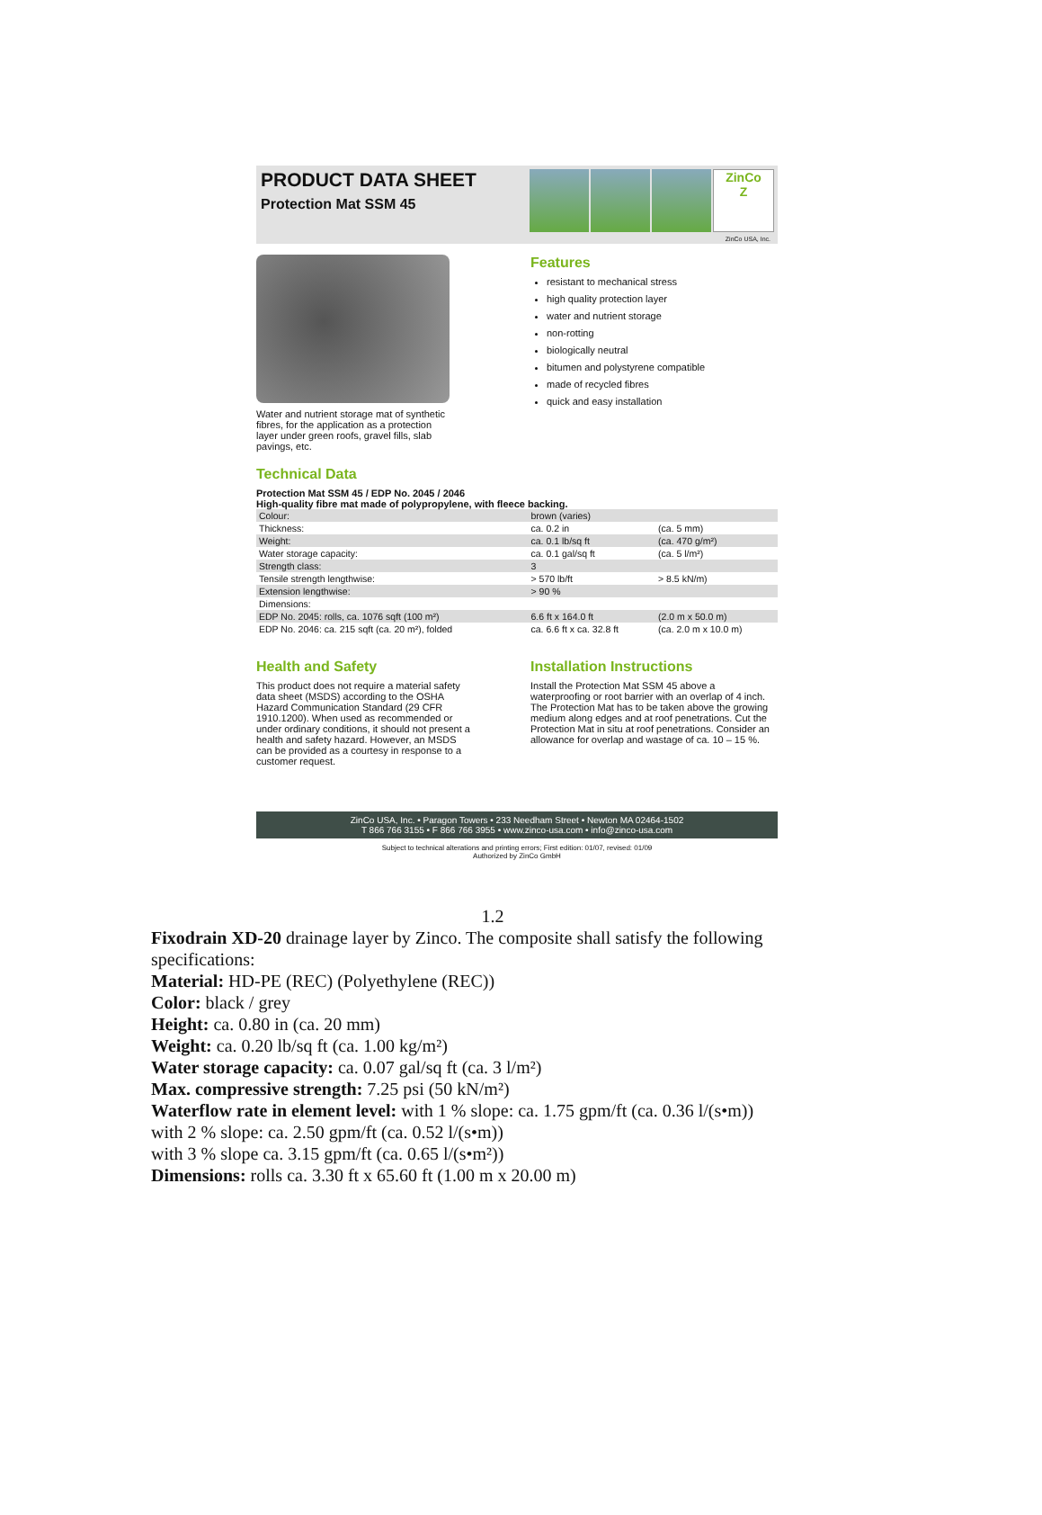PRODUCT DATA SHEET
Protection Mat SSM 45
ZinCo
Z
ZinCo USA, Inc.
Water and nutrient storage mat of synthetic fibres, for the application as a protection layer under green roofs, gravel fills, slab pavings, etc.
Features
resistant to mechanical stress
high quality protection layer
water and nutrient storage
non-rotting
biologically neutral
bitumen and polystyrene compatible
made of recycled fibres
quick and easy installation
Technical Data
Protection Mat SSM 45 / EDP No. 2045 / 2046
High-quality fibre mat made of polypropylene, with fleece backing.
| Colour: | brown (varies) | |
| Thickness: | ca. 0.2 in | (ca. 5 mm) |
| Weight: | ca. 0.1 lb/sq ft | (ca. 470 g/m²) |
| Water storage capacity: | ca. 0.1 gal/sq ft | (ca. 5 l/m²) |
| Strength class: | 3 | |
| Tensile strength lengthwise: | > 570 lb/ft | > 8.5 kN/m) |
| Extension lengthwise: | > 90 % | |
| Dimensions: | | |
| EDP No. 2045: rolls, ca. 1076 sqft (100 m²) | 6.6 ft x 164.0 ft | (2.0 m x 50.0 m) |
| EDP No. 2046: ca. 215 sqft (ca. 20 m²), folded | ca. 6.6 ft x ca. 32.8 ft | (ca. 2.0 m x 10.0 m) |
Health and Safety
This product does not require a material safety data sheet (MSDS) according to the OSHA Hazard Communication Standard (29 CFR 1910.1200). When used as recommended or under ordinary conditions, it should not present a health and safety hazard. However, an MSDS can be provided as a courtesy in response to a customer request.
Installation Instructions
Install the Protection Mat SSM 45 above a waterproofing or root barrier with an overlap of 4 inch. The Protection Mat has to be taken above the growing medium along edges and at roof penetrations. Cut the Protection Mat in situ at roof penetrations. Consider an allowance for overlap and wastage of ca. 10 – 15 %.
ZinCo USA, Inc. • Paragon Towers • 233 Needham Street • Newton MA 02464-1502
T 866 766 3155 • F 866 766 3955 • www.zinco-usa.com • info@zinco-usa.com
Subject to technical alterations and printing errors; First edition: 01/07, revised: 01/09
Authorized by ZinCo GmbH
1.2
Fixodrain XD-20 drainage layer by Zinco. The composite shall satisfy the following specifications:
Material: HD-PE (REC) (Polyethylene (REC))
Color: black / grey
Height: ca. 0.80 in (ca. 20 mm)
Weight: ca. 0.20 lb/sq ft (ca. 1.00 kg/m²)
Water storage capacity: ca. 0.07 gal/sq ft (ca. 3 l/m²)
Max. compressive strength: 7.25 psi (50 kN/m²)
Waterflow rate in element level: with 1 % slope: ca. 1.75 gpm/ft (ca. 0.36 l/(s•m))
with 2 % slope: ca. 2.50 gpm/ft (ca. 0.52 l/(s•m))
with 3 % slope ca. 3.15 gpm/ft (ca. 0.65 l/(s•m²))
Dimensions: rolls ca. 3.30 ft x 65.60 ft (1.00 m x 20.00 m)